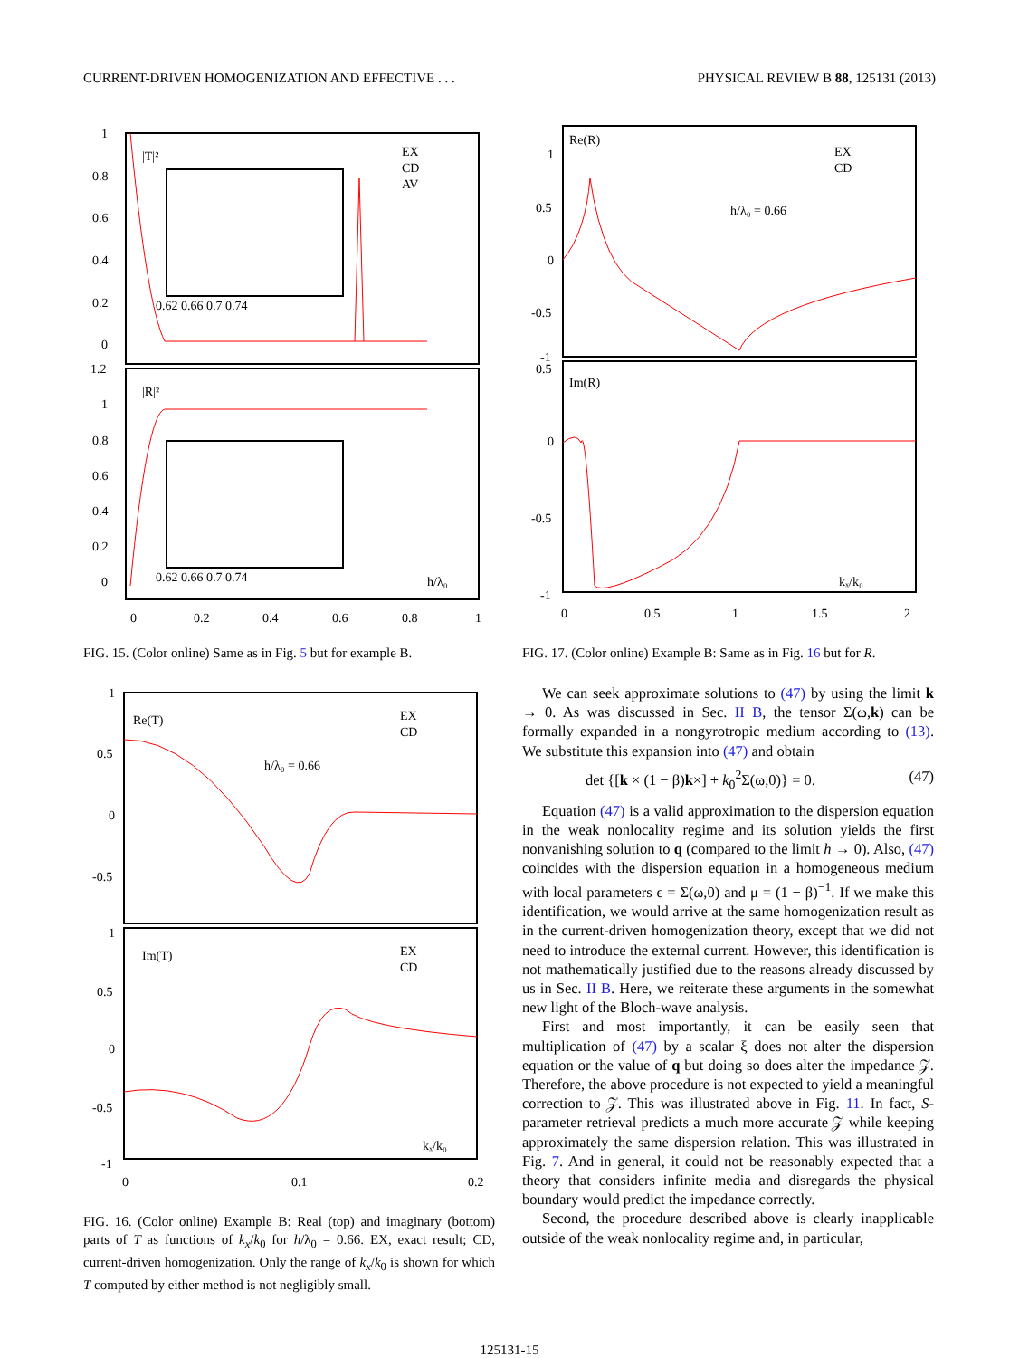CURRENT-DRIVEN HOMOGENIZATION AND EFFECTIVE . . . PHYSICAL REVIEW B 88, 125131 (2013)
1
0.8
0.6
0.4
0.2
0
1.2
1
0.8
0.6
0.4
0.2
0
0
0.2
0.4
0.6
0.8
1
|T|²
|R|²
EX
CD
AV
h/λ₀
0.62 0.66 0.7 0.74
0.62 0.66 0.7 0.74
FIG. 15. (Color online) Same as in Fig. 5 but for example B.
1
0.5
0
-0.5
1
0.5
0
-0.5
-1
0
0.1
0.2
Re(T)
Im(T)
EX
CD
EX
CD
h/λ₀ = 0.66
kₓ/k₀
FIG. 16. (Color online) Example B: Real (top) and imaginary (bottom) parts of T as functions of k<sub>x</sub>/k<sub>0</sub> for h/λ<sub>0</sub> = 0.66. EX, exact result; CD, current-driven homogenization. Only the range of k<sub>x</sub>/k<sub>0</sub> is shown for which T computed by either method is not negligibly small.
1
0.5
0
-0.5
-1
0.5
0
-0.5
-1
0
0.5
1
1.5
2
Re(R)
Im(R)
EX
CD
h/λ₀ = 0.66
kₓ/k₀
FIG. 17. (Color online) Example B: Same as in Fig. 16 but for R.
We can seek approximate solutions to (47) by using the limit k → 0. As was discussed in Sec. II B, the tensor Σ(ω,k) can be formally expanded in a nongyrotropic medium according to (13). We substitute this expansion into (47) and obtain
det {[k × (1 − β)k×] + k<sub>0</sub><sup>2</sup>Σ(ω,0)} = 0. (47)
Equation (47) is a valid approximation to the dispersion equation in the weak nonlocality regime and its solution yields the first nonvanishing solution to q (compared to the limit h → 0). Also, (47) coincides with the dispersion equation in a homogeneous medium with local parameters ϵ = Σ(ω,0) and μ = (1 − β)<sup>−1</sup>. If we make this identification, we would arrive at the same homogenization result as in the current-driven homogenization theory, except that we did not need to introduce the external current. However, this identification is not mathematically justified due to the reasons already discussed by us in Sec. II B. Here, we reiterate these arguments in the somewhat new light of the Bloch-wave analysis.
First and most importantly, it can be easily seen that multiplication of (47) by a scalar ξ does not alter the dispersion equation or the value of q but doing so does alter the impedance 𝒵. Therefore, the above procedure is not expected to yield a meaningful correction to 𝒵. This was illustrated above in Fig. 11. In fact, S-parameter retrieval predicts a much more accurate 𝒵 while keeping approximately the same dispersion relation. This was illustrated in Fig. 7. And in general, it could not be reasonably expected that a theory that considers infinite media and disregards the physical boundary would predict the impedance correctly.
Second, the procedure described above is clearly inapplicable outside of the weak nonlocality regime and, in particular,
125131-15